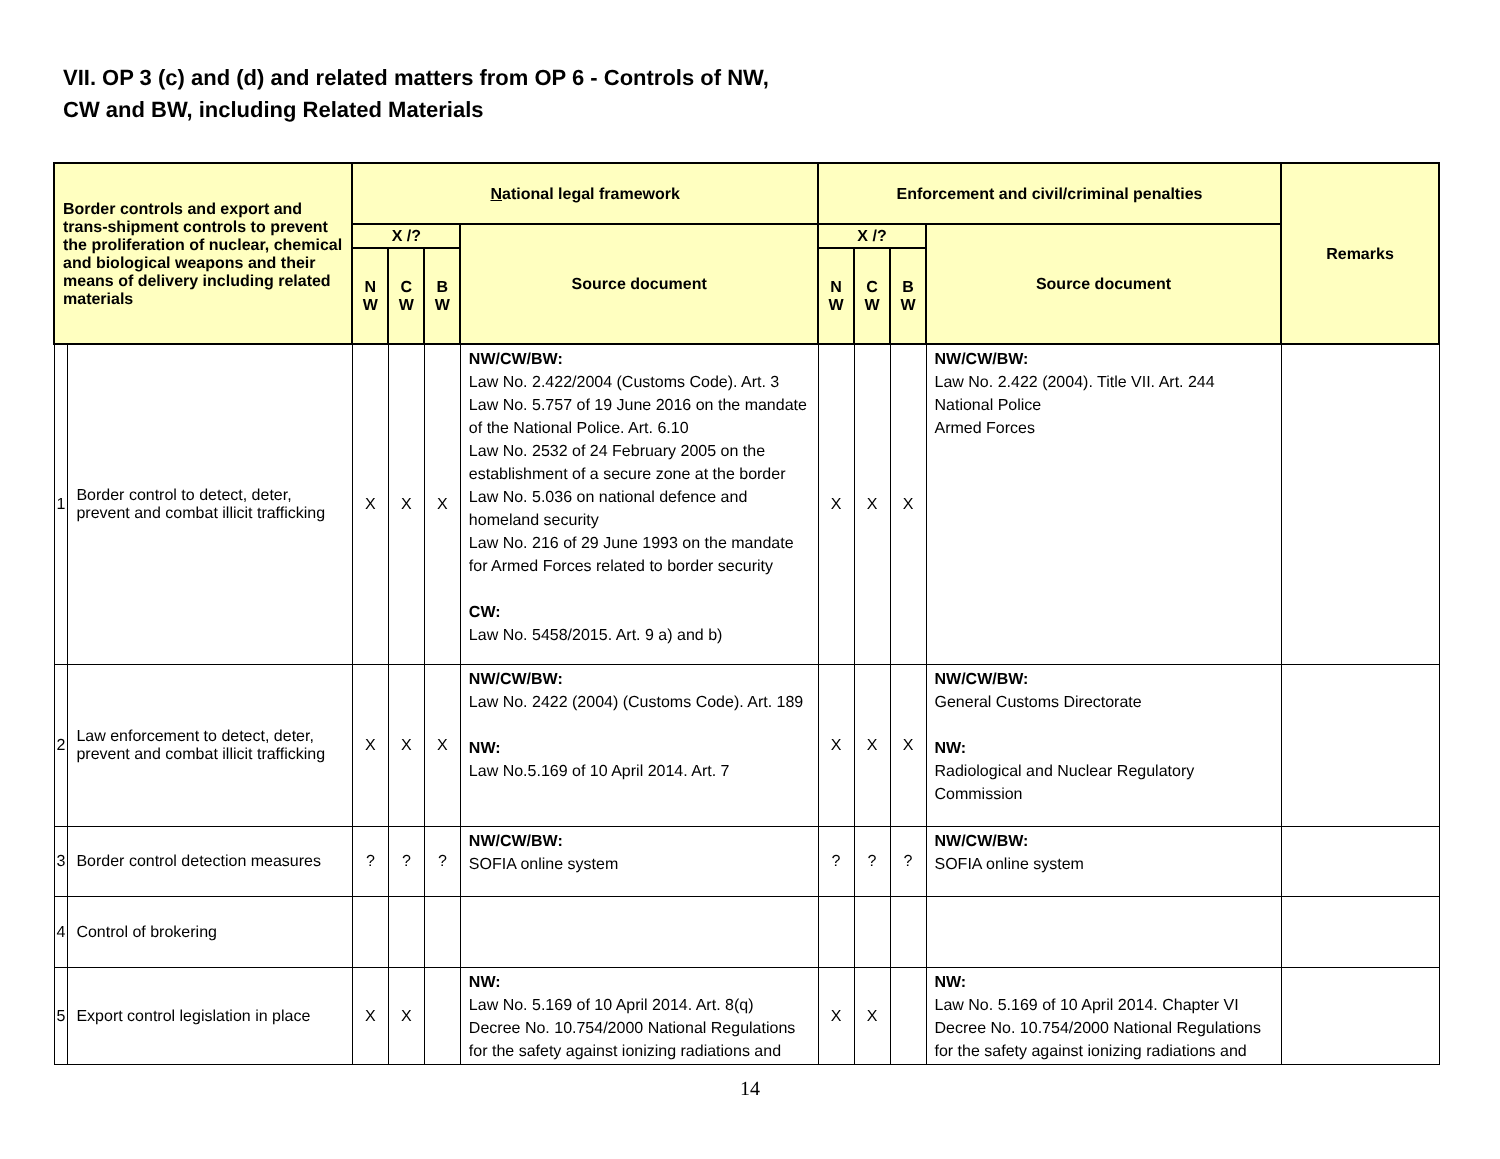VII. OP 3 (c) and (d) and related matters from OP 6 - Controls of NW,
CW and BW, including Related Materials
| Border controls and export and trans-shipment controls to prevent the proliferation of nuclear, chemical and biological weapons and their means of delivery including related materials | | N ational legal framework | | | | Enforcement and civil/criminal penalties | | | | Remarks |
| --- | --- | --- | --- | --- | --- | --- | --- | --- | --- | --- |
| | | X /? | | | Source document | X /? | | | Source document | |
| | | N W | C W | B W | | N W | C W | B W | | |
| 1 | Border control to detect, deter, prevent and combat illicit trafficking | X | X | X | NW/CW/BW: Law No. 2.422/2004 (Customs Code). Art. 3 Law No. 5.757 of 19 June 2016 on the mandate of the National Police. Art. 6.10 Law No. 2532 of 24 February 2005 on the establishment of a secure zone at the border Law No. 5.036 on national defence and homeland security Law No. 216 of 29 June 1993 on the mandate for Armed Forces related to border security CW: Law No. 5458/2015. Art. 9 a) and b) | X | X | X | NW/CW/BW: Law No. 2.422 (2004). Title VII. Art. 244 National Police Armed Forces | |
| 2 | Law enforcement to detect, deter, prevent and combat illicit trafficking | X | X | X | NW/CW/BW: Law No. 2422 (2004) (Customs Code). Art. 189 NW: Law No.5.169 of 10 April 2014. Art. 7 | X | X | X | NW/CW/BW: General Customs Directorate NW: Radiological and Nuclear Regulatory Commission | |
| 3 | Border control detection measures | ? | ? | ? | NW/CW/BW: SOFIA online system | ? | ? | ? | NW/CW/BW: SOFIA online system | |
| 4 | Control of brokering | | | | | | | | | |
| 5 | Export control legislation in place | X | X | | NW: Law No. 5.169 of 10 April 2014. Art. 8(q) Decree No. 10.754/2000 National Regulations for the safety against ionizing radiations and | X | X | | NW: Law No. 5.169 of 10 April 2014. Chapter VI Decree No. 10.754/2000 National Regulations for the safety against ionizing radiations and | |
14